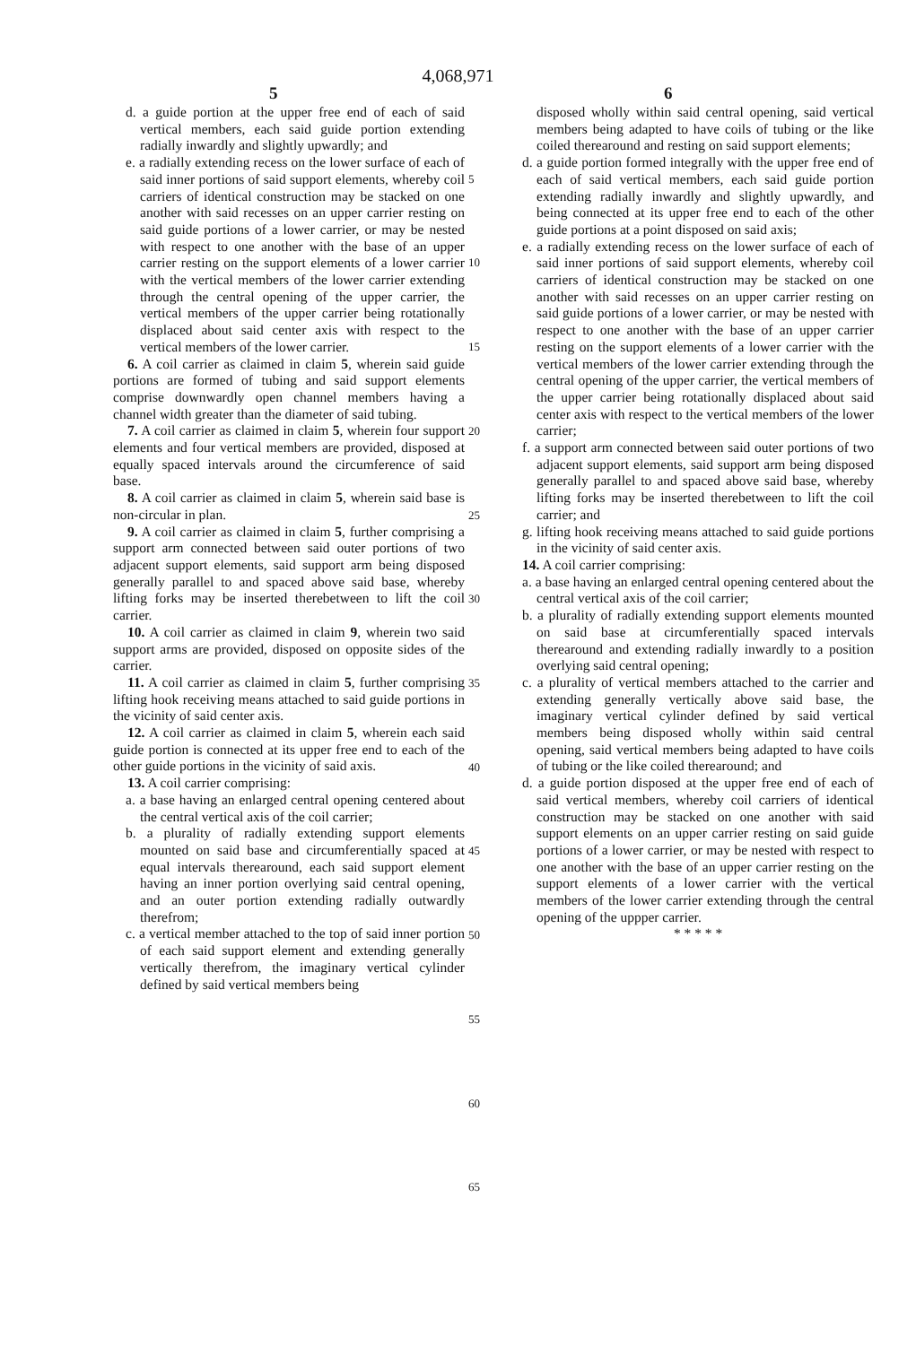4,068,971
5 6
d. a guide portion at the upper free end of each of said vertical members, each said guide portion extending radially inwardly and slightly upwardly; and
e. a radially extending recess on the lower surface of each of said inner portions of said support elements, whereby coil carriers of identical construction may be stacked on one another with said recesses on an upper carrier resting on said guide portions of a lower carrier, or may be nested with respect to one another with the base of an upper carrier resting on the support elements of a lower carrier with the vertical members of the lower carrier extending through the central opening of the upper carrier, the vertical members of the upper carrier being rotationally displaced about said center axis with respect to the vertical members of the lower carrier.
6. A coil carrier as claimed in claim 5, wherein said guide portions are formed of tubing and said support elements comprise downwardly open channel members having a channel width greater than the diameter of said tubing.
7. A coil carrier as claimed in claim 5, wherein four support elements and four vertical members are provided, disposed at equally spaced intervals around the circumference of said base.
8. A coil carrier as claimed in claim 5, wherein said base is non-circular in plan.
9. A coil carrier as claimed in claim 5, further comprising a support arm connected between said outer portions of two adjacent support elements, said support arm being disposed generally parallel to and spaced above said base, whereby lifting forks may be inserted therebetween to lift the coil carrier.
10. A coil carrier as claimed in claim 9, wherein two said support arms are provided, disposed on opposite sides of the carrier.
11. A coil carrier as claimed in claim 5, further comprising lifting hook receiving means attached to said guide portions in the vicinity of said center axis.
12. A coil carrier as claimed in claim 5, wherein each said guide portion is connected at its upper free end to each of the other guide portions in the vicinity of said axis.
13. A coil carrier comprising:
a. a base having an enlarged central opening centered about the central vertical axis of the coil carrier;
b. a plurality of radially extending support elements mounted on said base and circumferentially spaced at equal intervals therearound, each said support element having an inner portion overlying said central opening, and an outer portion extending radially outwardly therefrom;
c. a vertical member attached to the top of said inner portion of each said support element and extending generally vertically therefrom, the imaginary vertical cylinder defined by said vertical members being
5
10
15
20
25
30
35
40
45
50
55
60
65
disposed wholly within said central opening, said vertical members being adapted to have coils of tubing or the like coiled therearound and resting on said support elements;
d. a guide portion formed integrally with the upper free end of each of said vertical members, each said guide portion extending radially inwardly and slightly upwardly, and being connected at its upper free end to each of the other guide portions at a point disposed on said axis;
e. a radially extending recess on the lower surface of each of said inner portions of said support elements, whereby coil carriers of identical construction may be stacked on one another with said recesses on an upper carrier resting on said guide portions of a lower carrier, or may be nested with respect to one another with the base of an upper carrier resting on the support elements of a lower carrier with the vertical members of the lower carrier extending through the central opening of the upper carrier, the vertical members of the upper carrier being rotationally displaced about said center axis with respect to the vertical members of the lower carrier;
f. a support arm connected between said outer portions of two adjacent support elements, said support arm being disposed generally parallel to and spaced above said base, whereby lifting forks may be inserted therebetween to lift the coil carrier; and
g. lifting hook receiving means attached to said guide portions in the vicinity of said center axis.
14. A coil carrier comprising:
a. a base having an enlarged central opening centered about the central vertical axis of the coil carrier;
b. a plurality of radially extending support elements mounted on said base at circumferentially spaced intervals therearound and extending radially inwardly to a position overlying said central opening;
c. a plurality of vertical members attached to the carrier and extending generally vertically above said base, the imaginary vertical cylinder defined by said vertical members being disposed wholly within said central opening, said vertical members being adapted to have coils of tubing or the like coiled therearound; and
d. a guide portion disposed at the upper free end of each of said vertical members, whereby coil carriers of identical construction may be stacked on one another with said support elements on an upper carrier resting on said guide portions of a lower carrier, or may be nested with respect to one another with the base of an upper carrier resting on the support elements of a lower carrier with the vertical members of the lower carrier extending through the central opening of the uppper carrier.
* * * * *